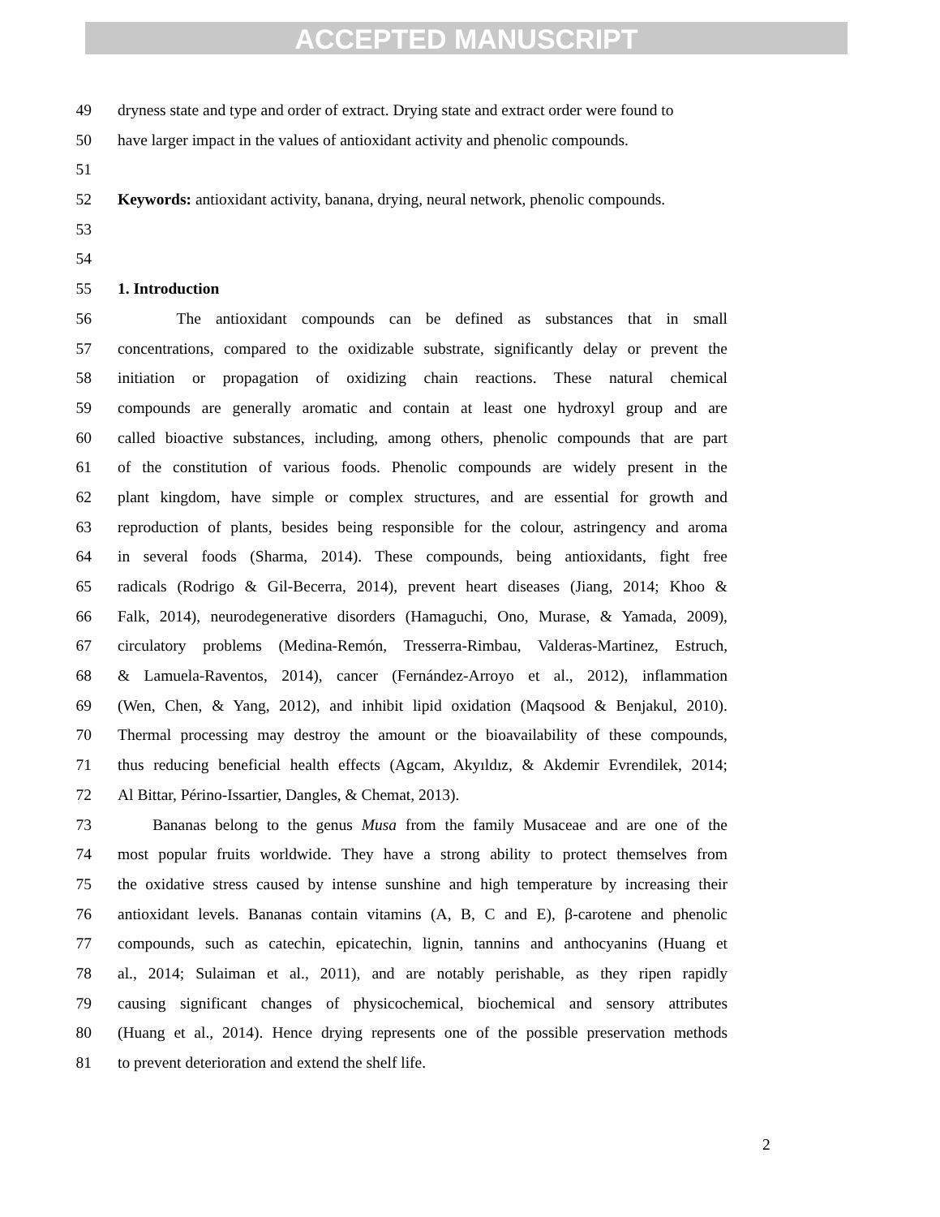ACCEPTED MANUSCRIPT
49 dryness state and type and order of extract. Drying state and extract order were found to
50 have larger impact in the values of antioxidant activity and phenolic compounds.
51
52 Keywords: antioxidant activity, banana, drying, neural network, phenolic compounds.
53
54
55 1. Introduction
56 The antioxidant compounds can be defined as substances that in small
57 concentrations, compared to the oxidizable substrate, significantly delay or prevent the
58 initiation or propagation of oxidizing chain reactions. These natural chemical
59 compounds are generally aromatic and contain at least one hydroxyl group and are
60 called bioactive substances, including, among others, phenolic compounds that are part
61 of the constitution of various foods. Phenolic compounds are widely present in the
62 plant kingdom, have simple or complex structures, and are essential for growth and
63 reproduction of plants, besides being responsible for the colour, astringency and aroma
64 in several foods (Sharma, 2014). These compounds, being antioxidants, fight free
65 radicals (Rodrigo & Gil-Becerra, 2014), prevent heart diseases (Jiang, 2014; Khoo &
66 Falk, 2014), neurodegenerative disorders (Hamaguchi, Ono, Murase, & Yamada, 2009),
67 circulatory problems (Medina-Remón, Tresserra-Rimbau, Valderas-Martinez, Estruch,
68 & Lamuela-Raventos, 2014), cancer (Fernández-Arroyo et al., 2012), inflammation
69 (Wen, Chen, & Yang, 2012), and inhibit lipid oxidation (Maqsood & Benjakul, 2010).
70 Thermal processing may destroy the amount or the bioavailability of these compounds,
71 thus reducing beneficial health effects (Agcam, Akyıldız, & Akdemir Evrendilek, 2014;
72 Al Bittar, Périno-Issartier, Dangles, & Chemat, 2013).
73 Bananas belong to the genus Musa from the family Musaceae and are one of the
74 most popular fruits worldwide. They have a strong ability to protect themselves from
75 the oxidative stress caused by intense sunshine and high temperature by increasing their
76 antioxidant levels. Bananas contain vitamins (A, B, C and E), β-carotene and phenolic
77 compounds, such as catechin, epicatechin, lignin, tannins and anthocyanins (Huang et
78 al., 2014; Sulaiman et al., 2011), and are notably perishable, as they ripen rapidly
79 causing significant changes of physicochemical, biochemical and sensory attributes
80 (Huang et al., 2014). Hence drying represents one of the possible preservation methods
81 to prevent deterioration and extend the shelf life.
2